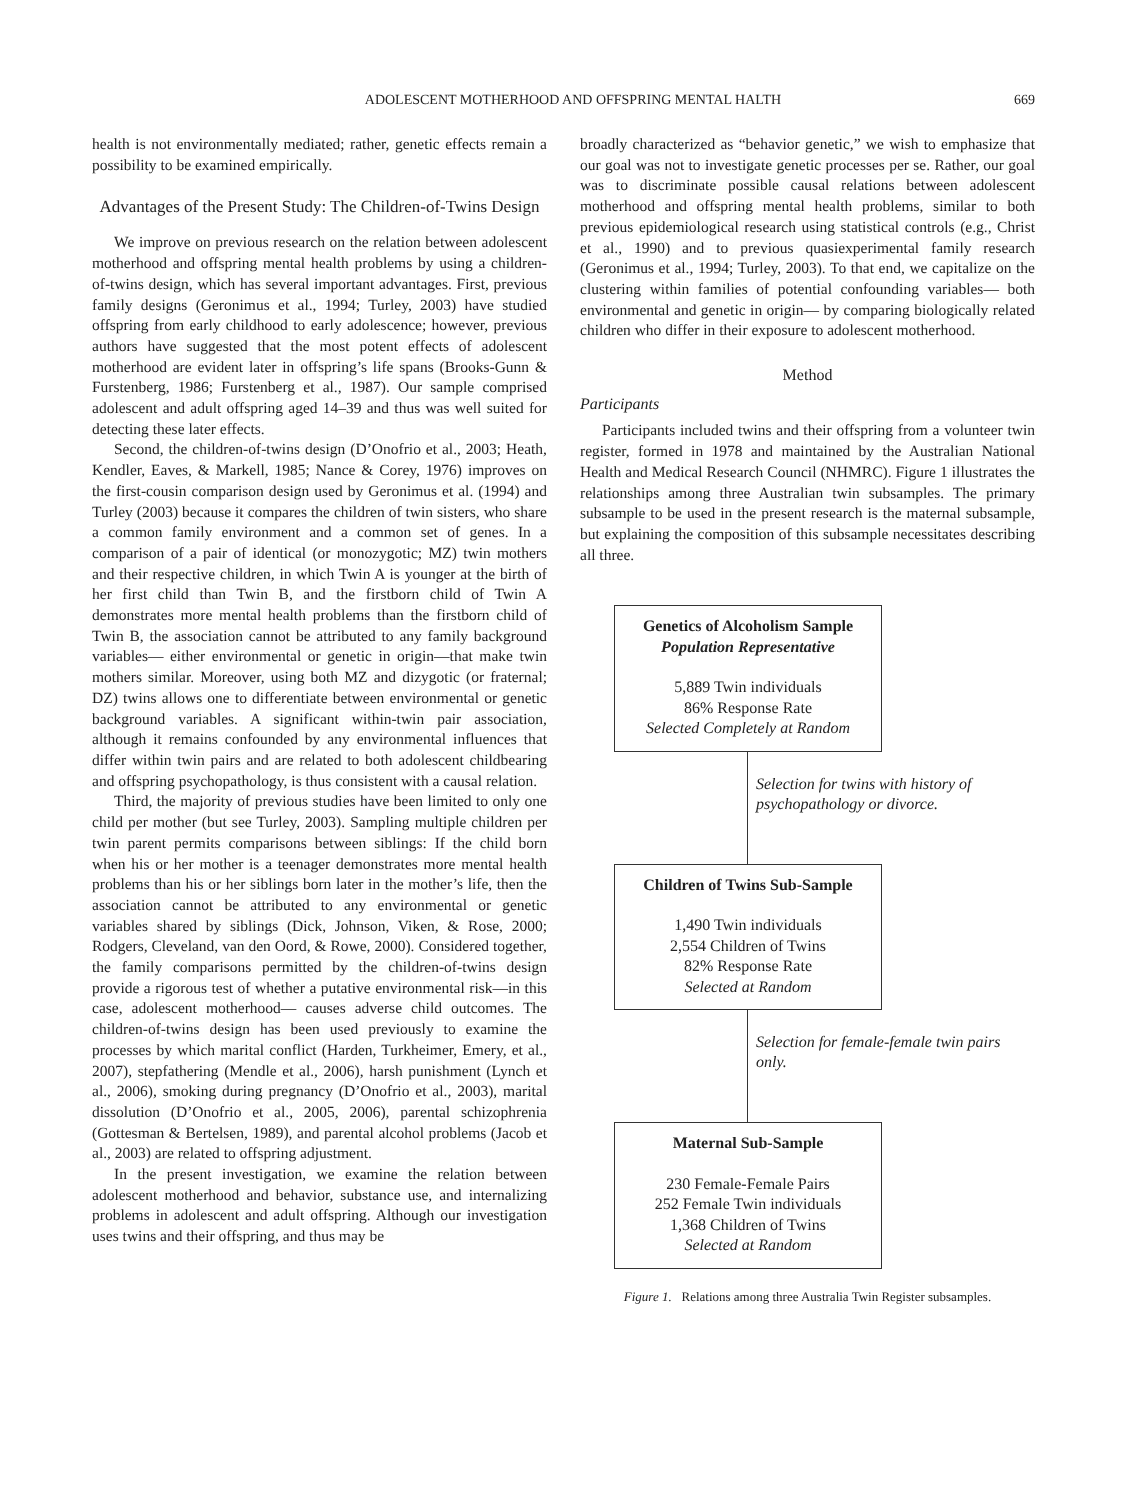ADOLESCENT MOTHERHOOD AND OFFSPRING MENTAL HALTH 669
health is not environmentally mediated; rather, genetic effects remain a possibility to be examined empirically.
Advantages of the Present Study: The Children-of-Twins Design
We improve on previous research on the relation between adolescent motherhood and offspring mental health problems by using a children-of-twins design, which has several important advantages. First, previous family designs (Geronimus et al., 1994; Turley, 2003) have studied offspring from early childhood to early adolescence; however, previous authors have suggested that the most potent effects of adolescent motherhood are evident later in offspring’s life spans (Brooks-Gunn & Furstenberg, 1986; Furstenberg et al., 1987). Our sample comprised adolescent and adult offspring aged 14–39 and thus was well suited for detecting these later effects.
Second, the children-of-twins design (D’Onofrio et al., 2003; Heath, Kendler, Eaves, & Markell, 1985; Nance & Corey, 1976) improves on the first-cousin comparison design used by Geronimus et al. (1994) and Turley (2003) because it compares the children of twin sisters, who share a common family environment and a common set of genes. In a comparison of a pair of identical (or monozygotic; MZ) twin mothers and their respective children, in which Twin A is younger at the birth of her first child than Twin B, and the firstborn child of Twin A demonstrates more mental health problems than the firstborn child of Twin B, the association cannot be attributed to any family background variables— either environmental or genetic in origin—that make twin mothers similar. Moreover, using both MZ and dizygotic (or fraternal; DZ) twins allows one to differentiate between environmental or genetic background variables. A significant within-twin pair association, although it remains confounded by any environmental influences that differ within twin pairs and are related to both adolescent childbearing and offspring psychopathology, is thus consistent with a causal relation.
Third, the majority of previous studies have been limited to only one child per mother (but see Turley, 2003). Sampling multiple children per twin parent permits comparisons between siblings: If the child born when his or her mother is a teenager demonstrates more mental health problems than his or her siblings born later in the mother’s life, then the association cannot be attributed to any environmental or genetic variables shared by siblings (Dick, Johnson, Viken, & Rose, 2000; Rodgers, Cleveland, van den Oord, & Rowe, 2000). Considered together, the family comparisons permitted by the children-of-twins design provide a rigorous test of whether a putative environmental risk—in this case, adolescent motherhood— causes adverse child outcomes. The children-of-twins design has been used previously to examine the processes by which marital conflict (Harden, Turkheimer, Emery, et al., 2007), stepfathering (Mendle et al., 2006), harsh punishment (Lynch et al., 2006), smoking during pregnancy (D’Onofrio et al., 2003), marital dissolution (D’Onofrio et al., 2005, 2006), parental schizophrenia (Gottesman & Bertelsen, 1989), and parental alcohol problems (Jacob et al., 2003) are related to offspring adjustment.
In the present investigation, we examine the relation between adolescent motherhood and behavior, substance use, and internalizing problems in adolescent and adult offspring. Although our investigation uses twins and their offspring, and thus may be
broadly characterized as “behavior genetic,” we wish to emphasize that our goal was not to investigate genetic processes per se. Rather, our goal was to discriminate possible causal relations between adolescent motherhood and offspring mental health problems, similar to both previous epidemiological research using statistical controls (e.g., Christ et al., 1990) and to previous quasiexperimental family research (Geronimus et al., 1994; Turley, 2003). To that end, we capitalize on the clustering within families of potential confounding variables— both environmental and genetic in origin— by comparing biologically related children who differ in their exposure to adolescent motherhood.
Method
Participants
Participants included twins and their offspring from a volunteer twin register, formed in 1978 and maintained by the Australian National Health and Medical Research Council (NHMRC). Figure 1 illustrates the relationships among three Australian twin subsamples. The primary subsample to be used in the present research is the maternal subsample, but explaining the composition of this subsample necessitates describing all three.
Genetics of Alcoholism Sample
Population Representative
5,889 Twin individuals
86% Response Rate
Selected Completely at Random
Selection for twins with history of psychopathology or divorce.
Children of Twins Sub-Sample
1,490 Twin individuals
2,554 Children of Twins
82% Response Rate
Selected at Random
Selection for female-female twin pairs only.
Maternal Sub-Sample
230 Female-Female Pairs
252 Female Twin individuals
1,368 Children of Twins
Selected at Random
Figure 1. Relations among three Australia Twin Register subsamples.